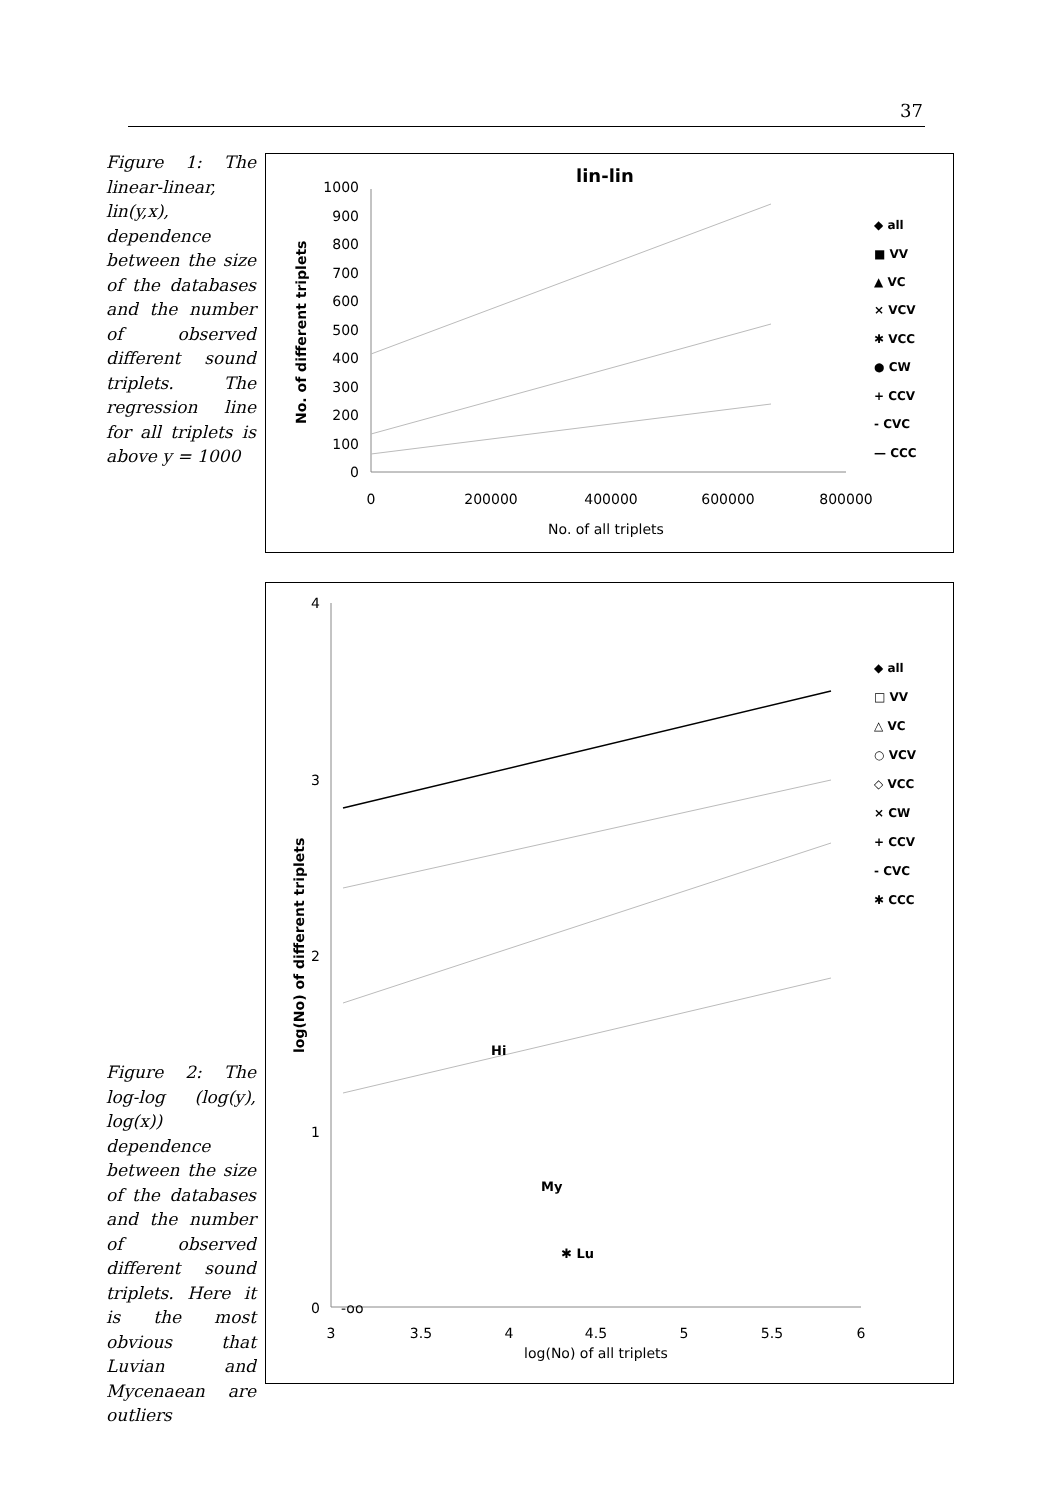37
Figure 1: The linear-linear, lin(y,x), dependence between the size of the databases and the number of observed different sound triplets. The regression line for all triplets is above y = 1000
lin-lin
No. of different triplets
1000
900
800
700
600
500
400
300
200
100
0
0
200000
400000
600000
800000
No. of all triplets
◆ all
■ VV
▲ VC
× VCV
✱ VCC
● CW
+ CCV
- CVC
— CCC
Figure 2: The log-log (log(y), log(x)) dependence between the size of the databases and the number of observed different sound triplets. Here it is the most obvious that Luvian and Mycenaean are outliers
log(No) of different triplets
4
3
2
1
0
-oo
3
3.5
4
4.5
5
5.5
6
log(No) of all triplets
Hi
My
✱ Lu
◆ all
□ VV
△ VC
○ VCV
◇ VCC
× CW
+ CCV
- CVC
✱ CCC